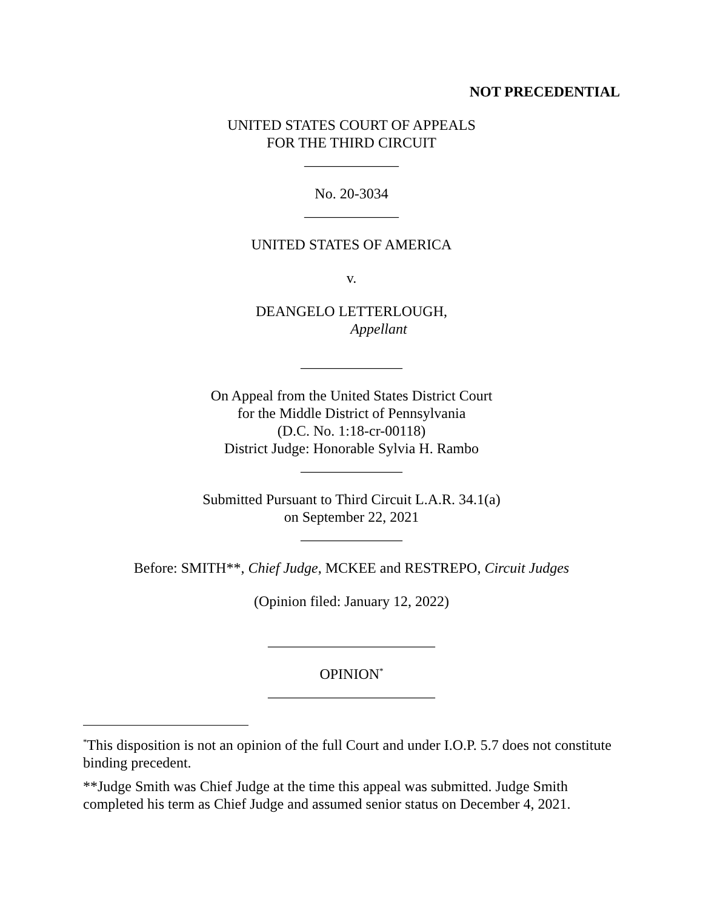NOT PRECEDENTIAL
UNITED STATES COURT OF APPEALS
FOR THE THIRD CIRCUIT
_____________
No. 20-3034
_____________
UNITED STATES OF AMERICA
v.
DEANGELO LETTERLOUGH,
Appellant
______________
On Appeal from the United States District Court
for the Middle District of Pennsylvania
(D.C. No. 1:18-cr-00118)
District Judge: Honorable Sylvia H. Rambo
______________
Submitted Pursuant to Third Circuit L.A.R. 34.1(a)
on September 22, 2021
______________
Before: SMITH**, Chief Judge, MCKEE and RESTREPO, Circuit Judges
(Opinion filed: January 12, 2022)
_______________________
OPINION<sup>*</sup>
_______________________
<sup>*</sup> This disposition is not an opinion of the full Court and under I.O.P. 5.7 does not constitute binding precedent.
**Judge Smith was Chief Judge at the time this appeal was submitted. Judge Smith completed his term as Chief Judge and assumed senior status on December 4, 2021.